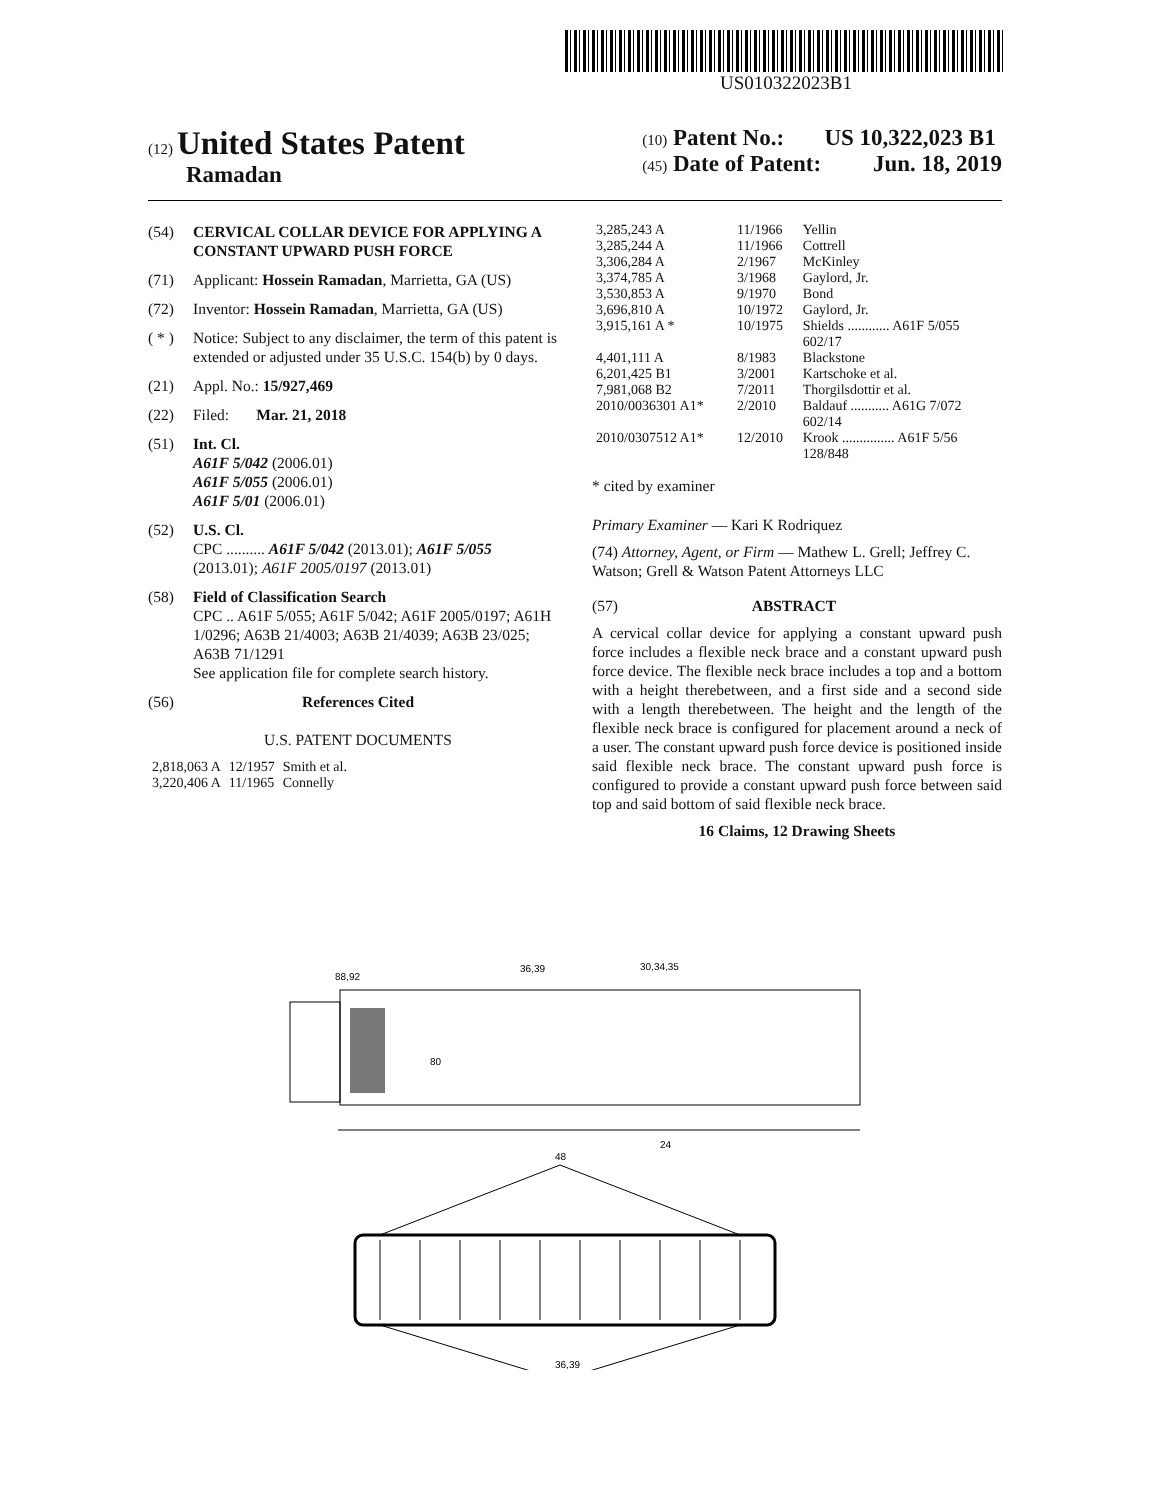US010322023B1
(12) United States Patent
Ramadan
(10) Patent No.: US 10,322,023 B1
(45) Date of Patent: Jun. 18, 2019
(54) CERVICAL COLLAR DEVICE FOR APPLYING A CONSTANT UPWARD PUSH FORCE
(71) Applicant: Hossein Ramadan, Marrietta, GA (US)
(72) Inventor: Hossein Ramadan, Marrietta, GA (US)
( * ) Notice: Subject to any disclaimer, the term of this patent is extended or adjusted under 35 U.S.C. 154(b) by 0 days.
(21) Appl. No.: 15/927,469
(22) Filed: Mar. 21, 2018
(51) Int. Cl.
A61F 5/042 (2006.01)
A61F 5/055 (2006.01)
A61F 5/01 (2006.01)
(52) U.S. Cl.
CPC .......... A61F 5/042 (2013.01); A61F 5/055 (2013.01); A61F 2005/0197 (2013.01)
(58) Field of Classification Search
CPC .. A61F 5/055; A61F 5/042; A61F 2005/0197; A61H 1/0296; A63B 21/4003; A63B 21/4039; A63B 23/025; A63B 71/1291
See application file for complete search history.
(56) References Cited
U.S. PATENT DOCUMENTS
| 2,818,063 A | 12/1957 | Smith et al. |
| 3,220,406 A | 11/1965 | Connelly |
| 3,285,243 A | 11/1966 | Yellin |
| 3,285,244 A | 11/1966 | Cottrell |
| 3,306,284 A | 2/1967 | McKinley |
| 3,374,785 A | 3/1968 | Gaylord, Jr. |
| 3,530,853 A | 9/1970 | Bond |
| 3,696,810 A | 10/1972 | Gaylord, Jr. |
| 3,915,161 A * | 10/1975 | Shields ............ A61F 5/055 602/17 |
| 4,401,111 A | 8/1983 | Blackstone |
| 6,201,425 B1 | 3/2001 | Kartschoke et al. |
| 7,981,068 B2 | 7/2011 | Thorgilsdottir et al. |
| 2010/0036301 A1* | 2/2010 | Baldauf ........... A61G 7/072 602/14 |
| 2010/0307512 A1* | 12/2010 | Krook ............... A61F 5/56 128/848 |
* cited by examiner
Primary Examiner — Kari K Rodriquez
(74) Attorney, Agent, or Firm — Mathew L. Grell; Jeffrey C. Watson; Grell & Watson Patent Attorneys LLC
(57) ABSTRACT
A cervical collar device for applying a constant upward push force includes a flexible neck brace and a constant upward push force device. The flexible neck brace includes a top and a bottom with a height therebetween, and a first side and a second side with a length therebetween. The height and the length of the flexible neck brace is configured for placement around a neck of a user. The constant upward push force device is positioned inside said flexible neck brace. The constant upward push force is configured to provide a constant upward push force between said top and said bottom of said flexible neck brace.
16 Claims, 12 Drawing Sheets
80
48
24
88,92
36,39
30,34,35
36,39